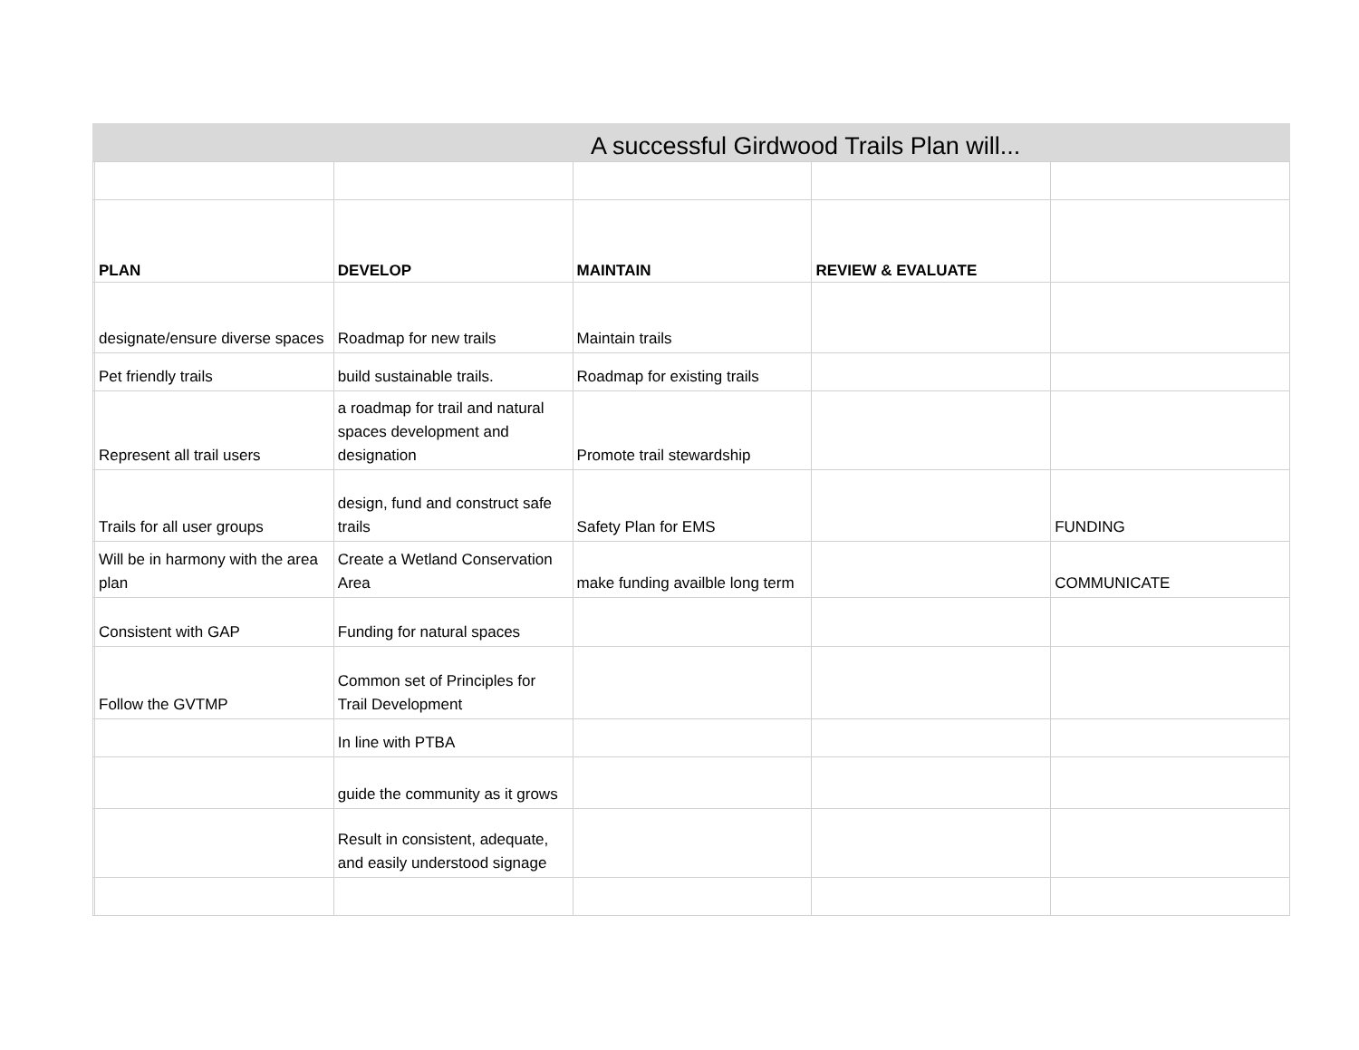A successful Girdwood Trails Plan will...
| | PLAN | DEVELOP | MAINTAIN | REVIEW & EVALUATE | |
| | designate/ensure diverse spaces | Roadmap for new trails | Maintain trails | | |
| | Pet friendly trails | build sustainable trails. | Roadmap for existing trails | | |
| | Represent all trail users | a roadmap for trail and natural spaces development and designation | Promote trail stewardship | | |
| | Trails for all user groups | design, fund and construct safe trails | Safety Plan for EMS | | FUNDING |
| | Will be in harmony with the area plan | Create a Wetland Conservation Area | make funding availble long term | | COMMUNICATE |
| | Consistent with GAP | Funding for natural spaces | | | |
| | Follow the GVTMP | Common set of Principles for Trail Development | | | |
| | | In line with PTBA | | | |
| | | guide the community as it grows | | | |
| | | Result in consistent, adequate, and easily understood signage | | | |